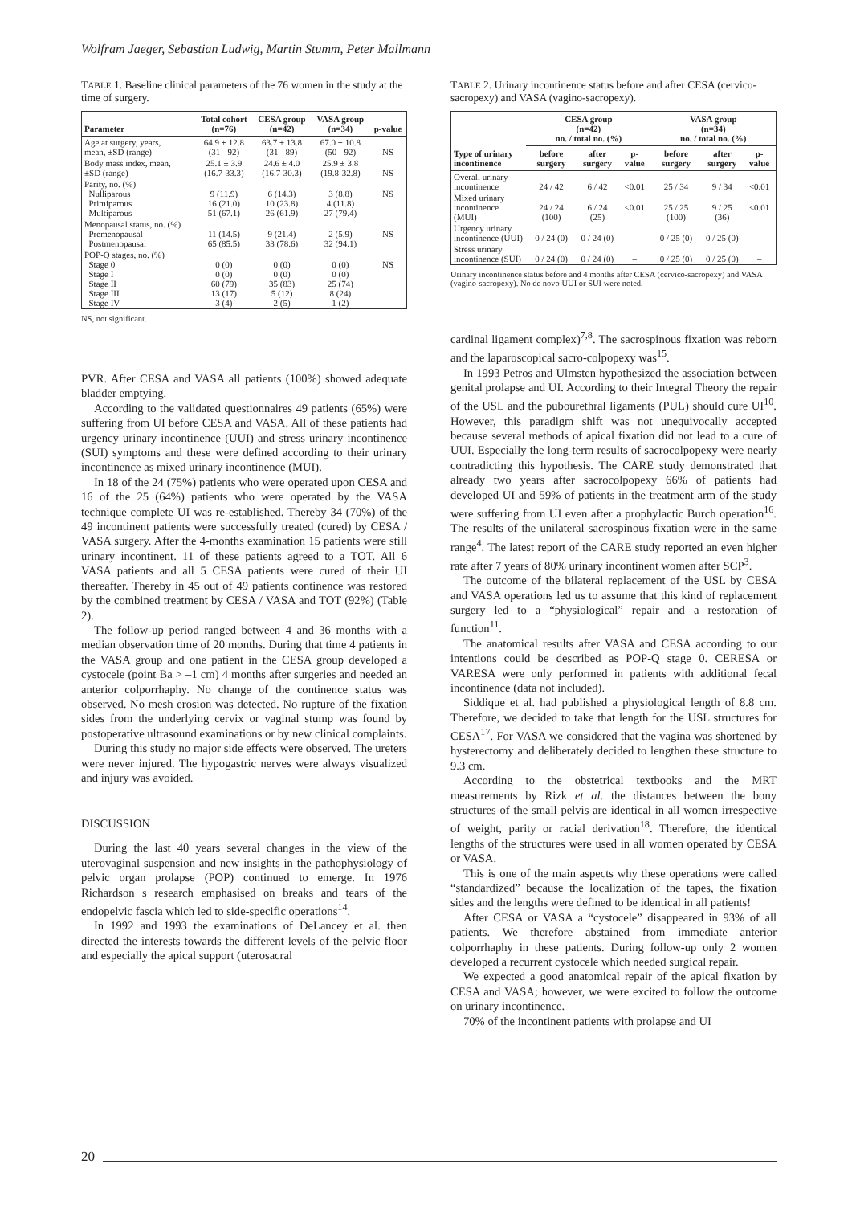Wolfram Jaeger, Sebastian Ludwig, Martin Stumm, Peter Mallmann
TABLE 1. Baseline clinical parameters of the 76 women in the study at the time of surgery.
| Parameter | Total cohort (n=76) | CESA group (n=42) | VASA group (n=34) | p-value |
| --- | --- | --- | --- | --- |
| Age at surgery, years, mean, ±SD (range) | 64.9 ± 12.8 (31 - 92) | 63.7 ± 13.8 (31 - 89) | 67.0 ± 10.8 (50 - 92) | NS |
| Body mass index, mean, ±SD (range) | 25.1 ± 3.9 (16.7-33.3) | 24.6 ± 4.0 (16.7-30.3) | 25.9 ± 3.8 (19.8-32.8) | NS |
| Parity, no. (%) Nulliparous Primiparous Multiparous | 9 (11.9) 16 (21.0) 51 (67.1) | 6 (14.3) 10 (23.8) 26 (61.9) | 3 (8.8) 4 (11.8) 27 (79.4) | NS |
| Menopausal status, no. (%) Premenopausal Postmenopausal | 11 (14.5) 65 (85.5) | 9 (21.4) 33 (78.6) | 2 (5.9) 32 (94.1) | NS |
| POP-Q stages, no. (%) Stage 0 Stage I Stage II Stage III Stage IV | 0 (0) 0 (0) 60 (79) 13 (17) 3 (4) | 0 (0) 0 (0) 35 (83) 5 (12) 2 (5) | 0 (0) 0 (0) 25 (74) 8 (24) 1 (2) | NS |
NS, not significant.
PVR. After CESA and VASA all patients (100%) showed adequate bladder emptying.
According to the validated questionnaires 49 patients (65%) were suffering from UI before CESA and VASA. All of these patients had urgency urinary incontinence (UUI) and stress urinary incontinence (SUI) symptoms and these were defined according to their urinary incontinence as mixed urinary incontinence (MUI).
In 18 of the 24 (75%) patients who were operated upon CESA and 16 of the 25 (64%) patients who were operated by the VASA technique complete UI was re-established. Thereby 34 (70%) of the 49 incontinent patients were successfully treated (cured) by CESA / VASA surgery. After the 4-months examination 15 patients were still urinary incontinent. 11 of these patients agreed to a TOT. All 6 VASA patients and all 5 CESA patients were cured of their UI thereafter. Thereby in 45 out of 49 patients continence was restored by the combined treatment by CESA / VASA and TOT (92%) (Table 2).
The follow-up period ranged between 4 and 36 months with a median observation time of 20 months. During that time 4 patients in the VASA group and one patient in the CESA group developed a cystocele (point Ba > –1 cm) 4 months after surgeries and needed an anterior colporrhaphy. No change of the continence status was observed. No mesh erosion was detected. No rupture of the fixation sides from the underlying cervix or vaginal stump was found by postoperative ultrasound examinations or by new clinical complaints.
During this study no major side effects were observed. The ureters were never injured. The hypogastric nerves were always visualized and injury was avoided.
DISCUSSION
During the last 40 years several changes in the view of the uterovaginal suspension and new insights in the pathophysiology of pelvic organ prolapse (POP) continued to emerge. In 1976 Richardson s research emphasised on breaks and tears of the endopelvic fascia which led to side-specific operations<sup>14</sup>.
In 1992 and 1993 the examinations of DeLancey et al. then directed the interests towards the different levels of the pelvic floor and especially the apical support (uterosacral
TABLE 2. Urinary incontinence status before and after CESA (cervico-sacropexy) and VASA (vagino-sacropexy).
| | CESA group (n=42) no. / total no. (%) | | | VASA group (n=34) no. / total no. (%) | | |
| --- | --- | --- | --- | --- | --- | --- |
| Type of urinary incontinence | before surgery | after surgery | p-value | before surgery | after surgery | p-value |
| Overall urinary incontinence | 24 / 42 | 6 / 42 | <0.01 | 25 / 34 | 9 / 34 | <0.01 |
| Mixed urinary incontinence (MUI) | 24 / 24 (100) | 6 / 24 (25) | <0.01 | 25 / 25 (100) | 9 / 25 (36) | <0.01 |
| Urgency urinary incontinence (UUI) | 0 / 24 (0) | 0 / 24 (0) | – | 0 / 25 (0) | 0 / 25 (0) | – |
| Stress urinary incontinence (SUI) | 0 / 24 (0) | 0 / 24 (0) | – | 0 / 25 (0) | 0 / 25 (0) | – |
Urinary incontinence status before and 4 months after CESA (cervico-sacropexy) and VASA (vagino-sacropexy). No de novo UUI or SUI were noted.
cardinal ligament complex)<sup>7,8</sup>. The sacrospinous fixation was reborn and the laparoscopical sacro-colpopexy was<sup>15</sup>.
In 1993 Petros and Ulmsten hypothesized the association between genital prolapse and UI. According to their Integral Theory the repair of the USL and the pubourethral ligaments (PUL) should cure UI<sup>10</sup>. However, this paradigm shift was not unequivocally accepted because several methods of apical fixation did not lead to a cure of UUI. Especially the long-term results of sacrocolpopexy were nearly contradicting this hypothesis. The CARE study demonstrated that already two years after sacrocolpopexy 66% of patients had developed UI and 59% of patients in the treatment arm of the study were suffering from UI even after a prophylactic Burch operation<sup>16</sup>. The results of the unilateral sacrospinous fixation were in the same range<sup>4</sup>. The latest report of the CARE study reported an even higher rate after 7 years of 80% urinary incontinent women after SCP<sup>3</sup>.
The outcome of the bilateral replacement of the USL by CESA and VASA operations led us to assume that this kind of replacement surgery led to a “physiological” repair and a restoration of function<sup>11</sup>.
The anatomical results after VASA and CESA according to our intentions could be described as POP-Q stage 0. CERESA or VARESA were only performed in patients with additional fecal incontinence (data not included).
Siddique et al. had published a physiological length of 8.8 cm. Therefore, we decided to take that length for the USL structures for CESA<sup>17</sup>. For VASA we considered that the vagina was shortened by hysterectomy and deliberately decided to lengthen these structure to 9.3 cm.
According to the obstetrical textbooks and the MRT measurements by Rizk et al. the distances between the bony structures of the small pelvis are identical in all women irrespective of weight, parity or racial derivation<sup>18</sup>. Therefore, the identical lengths of the structures were used in all women operated by CESA or VASA.
This is one of the main aspects why these operations were called “standardized” because the localization of the tapes, the fixation sides and the lengths were defined to be identical in all patients!
After CESA or VASA a “cystocele” disappeared in 93% of all patients. We therefore abstained from immediate anterior colporrhaphy in these patients. During follow-up only 2 women developed a recurrent cystocele which needed surgical repair.
We expected a good anatomical repair of the apical fixation by CESA and VASA; however, we were excited to follow the outcome on urinary incontinence.
70% of the incontinent patients with prolapse and UI
20